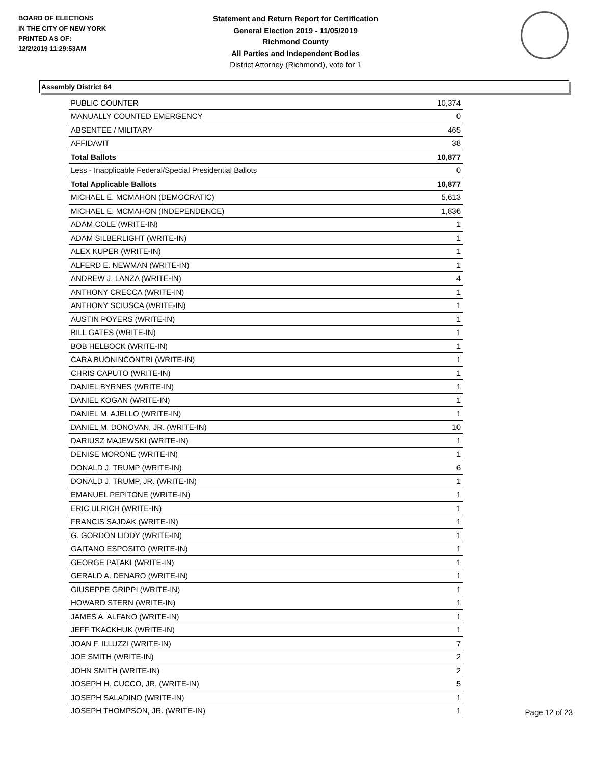BOARD OF ELECTIONS
IN THE CITY OF NEW YORK
PRINTED AS OF:
12/2/2019 11:29:53AM
Statement and Return Report for Certification
General Election 2019 - 11/05/2019
Richmond County
All Parties and Independent Bodies
District Attorney (Richmond), vote for 1
Assembly District 64
| PUBLIC COUNTER | 10,374 |
| MANUALLY COUNTED EMERGENCY | 0 |
| ABSENTEE / MILITARY | 465 |
| AFFIDAVIT | 38 |
| Total Ballots | 10,877 |
| Less - Inapplicable Federal/Special Presidential Ballots | 0 |
| Total Applicable Ballots | 10,877 |
| MICHAEL E. MCMAHON (DEMOCRATIC) | 5,613 |
| MICHAEL E. MCMAHON (INDEPENDENCE) | 1,836 |
| ADAM COLE (WRITE-IN) | 1 |
| ADAM SILBERLIGHT (WRITE-IN) | 1 |
| ALEX KUPER (WRITE-IN) | 1 |
| ALFERD E. NEWMAN (WRITE-IN) | 1 |
| ANDREW J. LANZA (WRITE-IN) | 4 |
| ANTHONY CRECCA (WRITE-IN) | 1 |
| ANTHONY SCIUSCA (WRITE-IN) | 1 |
| AUSTIN POYERS (WRITE-IN) | 1 |
| BILL GATES (WRITE-IN) | 1 |
| BOB HELBOCK (WRITE-IN) | 1 |
| CARA BUONINCONTRI (WRITE-IN) | 1 |
| CHRIS CAPUTO (WRITE-IN) | 1 |
| DANIEL BYRNES (WRITE-IN) | 1 |
| DANIEL KOGAN (WRITE-IN) | 1 |
| DANIEL M. AJELLO (WRITE-IN) | 1 |
| DANIEL M. DONOVAN, JR. (WRITE-IN) | 10 |
| DARIUSZ MAJEWSKI (WRITE-IN) | 1 |
| DENISE MORONE (WRITE-IN) | 1 |
| DONALD J. TRUMP (WRITE-IN) | 6 |
| DONALD J. TRUMP, JR. (WRITE-IN) | 1 |
| EMANUEL PEPITONE (WRITE-IN) | 1 |
| ERIC ULRICH (WRITE-IN) | 1 |
| FRANCIS SAJDAK (WRITE-IN) | 1 |
| G. GORDON LIDDY (WRITE-IN) | 1 |
| GAITANO ESPOSITO (WRITE-IN) | 1 |
| GEORGE PATAKI (WRITE-IN) | 1 |
| GERALD A. DENARO (WRITE-IN) | 1 |
| GIUSEPPE GRIPPI (WRITE-IN) | 1 |
| HOWARD STERN (WRITE-IN) | 1 |
| JAMES A. ALFANO (WRITE-IN) | 1 |
| JEFF TKACKHUK (WRITE-IN) | 1 |
| JOAN F. ILLUZZI (WRITE-IN) | 7 |
| JOE SMITH (WRITE-IN) | 2 |
| JOHN SMITH (WRITE-IN) | 2 |
| JOSEPH H. CUCCO, JR. (WRITE-IN) | 5 |
| JOSEPH SALADINO (WRITE-IN) | 1 |
| JOSEPH THOMPSON, JR. (WRITE-IN) | 1 |
Page 12 of 23